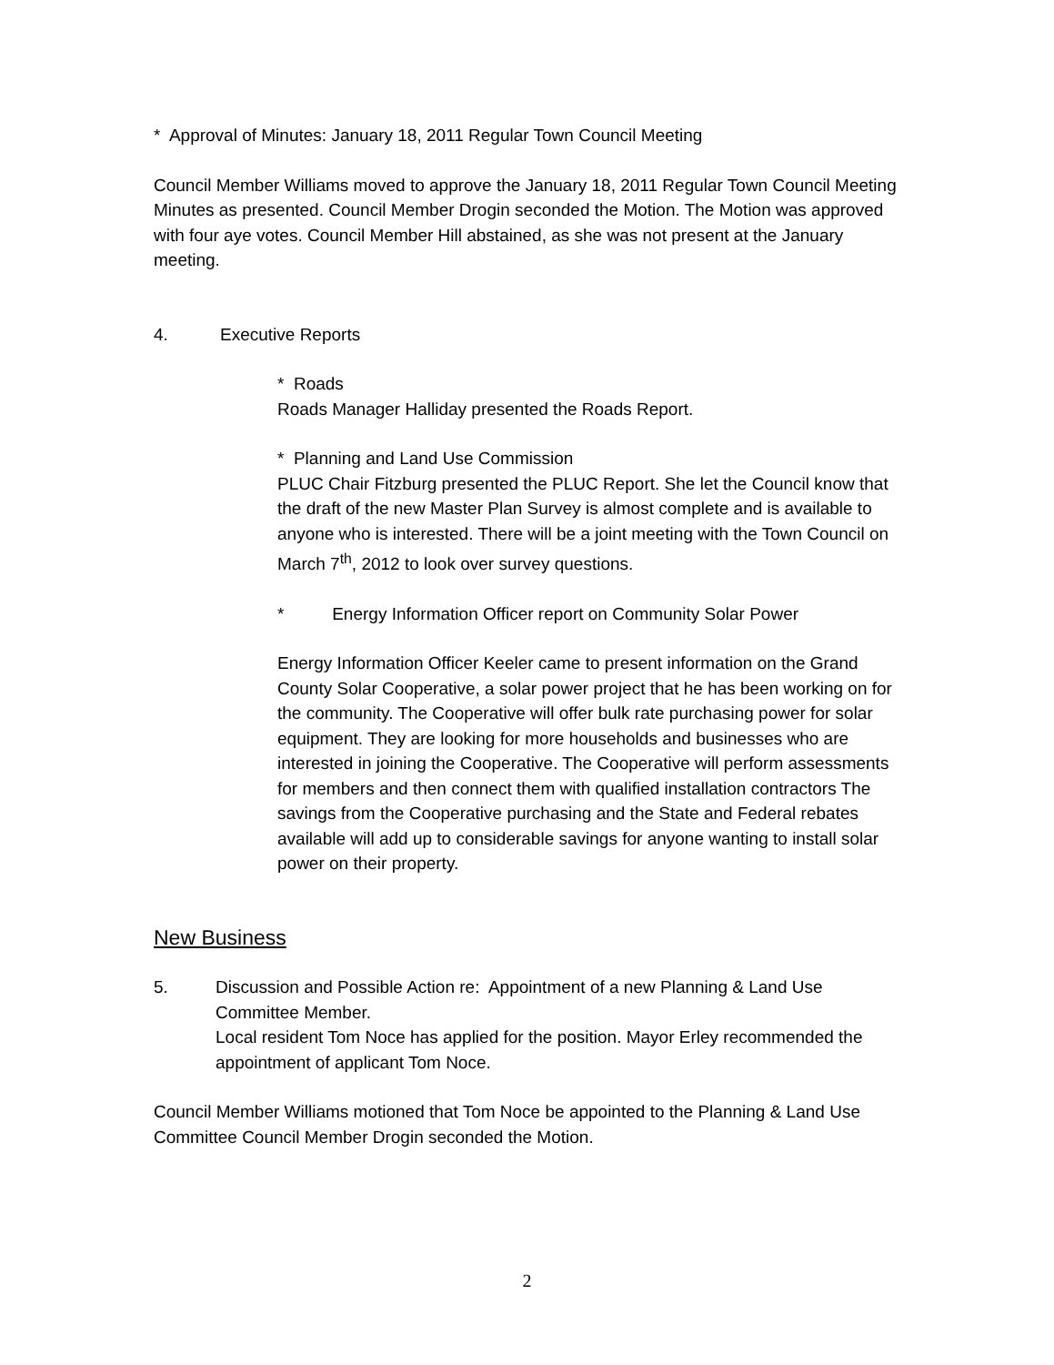* Approval of Minutes: January 18, 2011 Regular Town Council Meeting
Council Member Williams moved to approve the January 18, 2011 Regular Town Council Meeting Minutes as presented. Council Member Drogin seconded the Motion. The Motion was approved with four aye votes. Council Member Hill abstained, as she was not present at the January meeting.
4. Executive Reports
* Roads
Roads Manager Halliday presented the Roads Report.
* Planning and Land Use Commission
PLUC Chair Fitzburg presented the PLUC Report. She let the Council know that the draft of the new Master Plan Survey is almost complete and is available to anyone who is interested. There will be a joint meeting with the Town Council on March 7<sup>th</sup>, 2012 to look over survey questions.
* Energy Information Officer report on Community Solar Power
Energy Information Officer Keeler came to present information on the Grand County Solar Cooperative, a solar power project that he has been working on for the community. The Cooperative will offer bulk rate purchasing power for solar equipment. They are looking for more households and businesses who are interested in joining the Cooperative. The Cooperative will perform assessments for members and then connect them with qualified installation contractors The savings from the Cooperative purchasing and the State and Federal rebates available will add up to considerable savings for anyone wanting to install solar power on their property.
New Business
5. Discussion and Possible Action re: Appointment of a new Planning & Land Use Committee Member.
Local resident Tom Noce has applied for the position. Mayor Erley recommended the appointment of applicant Tom Noce.
Council Member Williams motioned that Tom Noce be appointed to the Planning & Land Use Committee Council Member Drogin seconded the Motion.
2